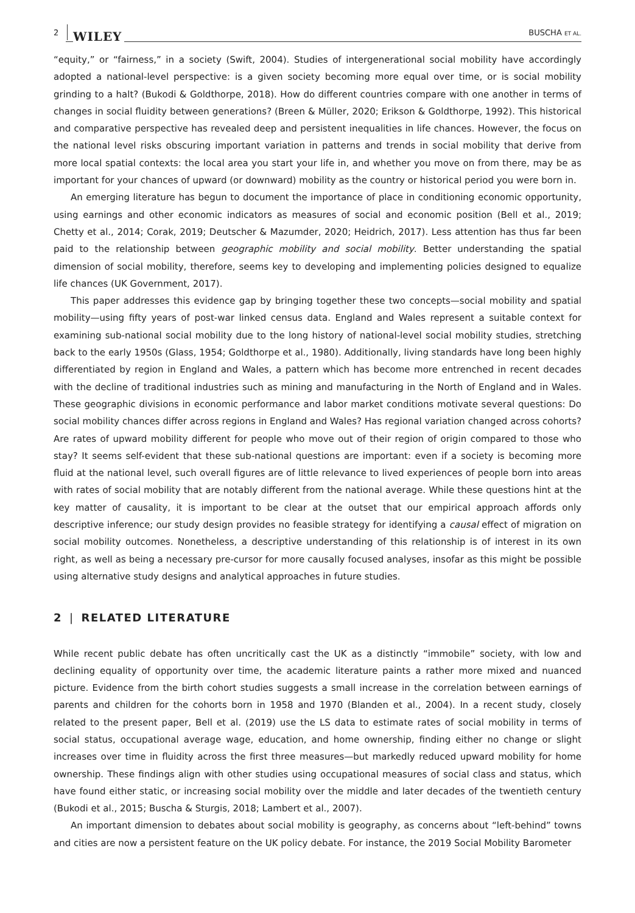2 WILEY BUSCHA ET AL.
“equity,” or “fairness,” in a society (Swift, 2004). Studies of intergenerational social mobility have accordingly adopted a national-level perspective: is a given society becoming more equal over time, or is social mobility grinding to a halt? (Bukodi & Goldthorpe, 2018). How do different countries compare with one another in terms of changes in social fluidity between generations? (Breen & Müller, 2020; Erikson & Goldthorpe, 1992). This historical and comparative perspective has revealed deep and persistent inequalities in life chances. However, the focus on the national level risks obscuring important variation in patterns and trends in social mobility that derive from more local spatial contexts: the local area you start your life in, and whether you move on from there, may be as important for your chances of upward (or downward) mobility as the country or historical period you were born in.
An emerging literature has begun to document the importance of place in conditioning economic opportunity, using earnings and other economic indicators as measures of social and economic position (Bell et al., 2019; Chetty et al., 2014; Corak, 2019; Deutscher & Mazumder, 2020; Heidrich, 2017). Less attention has thus far been paid to the relationship between geographic mobility and social mobility. Better understanding the spatial dimension of social mobility, therefore, seems key to developing and implementing policies designed to equalize life chances (UK Government, 2017).
This paper addresses this evidence gap by bringing together these two concepts—social mobility and spatial mobility—using fifty years of post-war linked census data. England and Wales represent a suitable context for examining sub-national social mobility due to the long history of national-level social mobility studies, stretching back to the early 1950s (Glass, 1954; Goldthorpe et al., 1980). Additionally, living standards have long been highly differentiated by region in England and Wales, a pattern which has become more entrenched in recent decades with the decline of traditional industries such as mining and manufacturing in the North of England and in Wales. These geographic divisions in economic performance and labor market conditions motivate several questions: Do social mobility chances differ across regions in England and Wales? Has regional variation changed across cohorts? Are rates of upward mobility different for people who move out of their region of origin compared to those who stay? It seems self-evident that these sub-national questions are important: even if a society is becoming more fluid at the national level, such overall figures are of little relevance to lived experiences of people born into areas with rates of social mobility that are notably different from the national average. While these questions hint at the key matter of causality, it is important to be clear at the outset that our empirical approach affords only descriptive inference; our study design provides no feasible strategy for identifying a causal effect of migration on social mobility outcomes. Nonetheless, a descriptive understanding of this relationship is of interest in its own right, as well as being a necessary pre-cursor for more causally focused analyses, insofar as this might be possible using alternative study designs and analytical approaches in future studies.
2 | RELATED LITERATURE
While recent public debate has often uncritically cast the UK as a distinctly “immobile” society, with low and declining equality of opportunity over time, the academic literature paints a rather more mixed and nuanced picture. Evidence from the birth cohort studies suggests a small increase in the correlation between earnings of parents and children for the cohorts born in 1958 and 1970 (Blanden et al., 2004). In a recent study, closely related to the present paper, Bell et al. (2019) use the LS data to estimate rates of social mobility in terms of social status, occupational average wage, education, and home ownership, finding either no change or slight increases over time in fluidity across the first three measures—but markedly reduced upward mobility for home ownership. These findings align with other studies using occupational measures of social class and status, which have found either static, or increasing social mobility over the middle and later decades of the twentieth century (Bukodi et al., 2015; Buscha & Sturgis, 2018; Lambert et al., 2007).
An important dimension to debates about social mobility is geography, as concerns about “left-behind” towns and cities are now a persistent feature on the UK policy debate. For instance, the 2019 Social Mobility Barometer